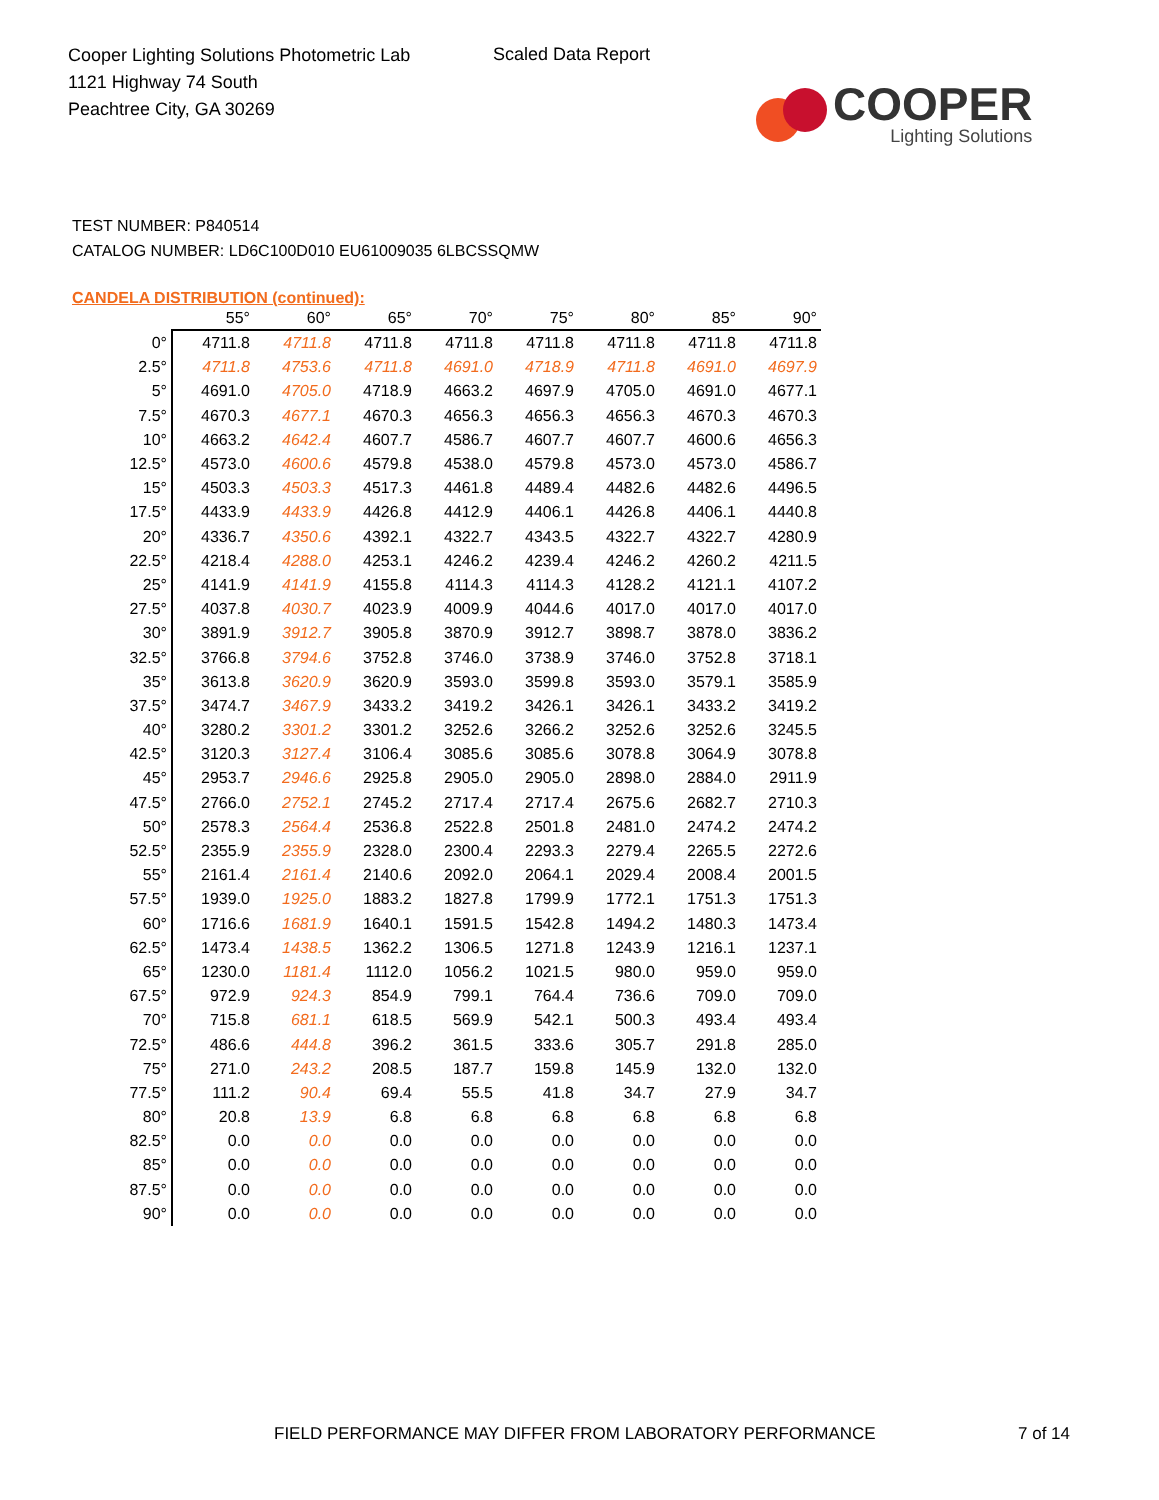Cooper Lighting Solutions Photometric Lab
1121 Highway 74 South
Peachtree City, GA 30269
Scaled Data Report
COOPER
Lighting Solutions
TEST NUMBER: P840514
CATALOG NUMBER: LD6C100D010 EU61009035 6LBCSSQMW
CANDELA DISTRIBUTION (continued):
| | 55° | 60° | 65° | 70° | 75° | 80° | 85° | 90° |
| --- | --- | --- | --- | --- | --- | --- | --- | --- |
| 0° | 4711.8 | 4711.8 | 4711.8 | 4711.8 | 4711.8 | 4711.8 | 4711.8 | 4711.8 |
| 2.5° | 4711.8 | 4753.6 | 4711.8 | 4691.0 | 4718.9 | 4711.8 | 4691.0 | 4697.9 |
| 5° | 4691.0 | 4705.0 | 4718.9 | 4663.2 | 4697.9 | 4705.0 | 4691.0 | 4677.1 |
| 7.5° | 4670.3 | 4677.1 | 4670.3 | 4656.3 | 4656.3 | 4656.3 | 4670.3 | 4670.3 |
| 10° | 4663.2 | 4642.4 | 4607.7 | 4586.7 | 4607.7 | 4607.7 | 4600.6 | 4656.3 |
| 12.5° | 4573.0 | 4600.6 | 4579.8 | 4538.0 | 4579.8 | 4573.0 | 4573.0 | 4586.7 |
| 15° | 4503.3 | 4503.3 | 4517.3 | 4461.8 | 4489.4 | 4482.6 | 4482.6 | 4496.5 |
| 17.5° | 4433.9 | 4433.9 | 4426.8 | 4412.9 | 4406.1 | 4426.8 | 4406.1 | 4440.8 |
| 20° | 4336.7 | 4350.6 | 4392.1 | 4322.7 | 4343.5 | 4322.7 | 4322.7 | 4280.9 |
| 22.5° | 4218.4 | 4288.0 | 4253.1 | 4246.2 | 4239.4 | 4246.2 | 4260.2 | 4211.5 |
| 25° | 4141.9 | 4141.9 | 4155.8 | 4114.3 | 4114.3 | 4128.2 | 4121.1 | 4107.2 |
| 27.5° | 4037.8 | 4030.7 | 4023.9 | 4009.9 | 4044.6 | 4017.0 | 4017.0 | 4017.0 |
| 30° | 3891.9 | 3912.7 | 3905.8 | 3870.9 | 3912.7 | 3898.7 | 3878.0 | 3836.2 |
| 32.5° | 3766.8 | 3794.6 | 3752.8 | 3746.0 | 3738.9 | 3746.0 | 3752.8 | 3718.1 |
| 35° | 3613.8 | 3620.9 | 3620.9 | 3593.0 | 3599.8 | 3593.0 | 3579.1 | 3585.9 |
| 37.5° | 3474.7 | 3467.9 | 3433.2 | 3419.2 | 3426.1 | 3426.1 | 3433.2 | 3419.2 |
| 40° | 3280.2 | 3301.2 | 3301.2 | 3252.6 | 3266.2 | 3252.6 | 3252.6 | 3245.5 |
| 42.5° | 3120.3 | 3127.4 | 3106.4 | 3085.6 | 3085.6 | 3078.8 | 3064.9 | 3078.8 |
| 45° | 2953.7 | 2946.6 | 2925.8 | 2905.0 | 2905.0 | 2898.0 | 2884.0 | 2911.9 |
| 47.5° | 2766.0 | 2752.1 | 2745.2 | 2717.4 | 2717.4 | 2675.6 | 2682.7 | 2710.3 |
| 50° | 2578.3 | 2564.4 | 2536.8 | 2522.8 | 2501.8 | 2481.0 | 2474.2 | 2474.2 |
| 52.5° | 2355.9 | 2355.9 | 2328.0 | 2300.4 | 2293.3 | 2279.4 | 2265.5 | 2272.6 |
| 55° | 2161.4 | 2161.4 | 2140.6 | 2092.0 | 2064.1 | 2029.4 | 2008.4 | 2001.5 |
| 57.5° | 1939.0 | 1925.0 | 1883.2 | 1827.8 | 1799.9 | 1772.1 | 1751.3 | 1751.3 |
| 60° | 1716.6 | 1681.9 | 1640.1 | 1591.5 | 1542.8 | 1494.2 | 1480.3 | 1473.4 |
| 62.5° | 1473.4 | 1438.5 | 1362.2 | 1306.5 | 1271.8 | 1243.9 | 1216.1 | 1237.1 |
| 65° | 1230.0 | 1181.4 | 1112.0 | 1056.2 | 1021.5 | 980.0 | 959.0 | 959.0 |
| 67.5° | 972.9 | 924.3 | 854.9 | 799.1 | 764.4 | 736.6 | 709.0 | 709.0 |
| 70° | 715.8 | 681.1 | 618.5 | 569.9 | 542.1 | 500.3 | 493.4 | 493.4 |
| 72.5° | 486.6 | 444.8 | 396.2 | 361.5 | 333.6 | 305.7 | 291.8 | 285.0 |
| 75° | 271.0 | 243.2 | 208.5 | 187.7 | 159.8 | 145.9 | 132.0 | 132.0 |
| 77.5° | 111.2 | 90.4 | 69.4 | 55.5 | 41.8 | 34.7 | 27.9 | 34.7 |
| 80° | 20.8 | 13.9 | 6.8 | 6.8 | 6.8 | 6.8 | 6.8 | 6.8 |
| 82.5° | 0.0 | 0.0 | 0.0 | 0.0 | 0.0 | 0.0 | 0.0 | 0.0 |
| 85° | 0.0 | 0.0 | 0.0 | 0.0 | 0.0 | 0.0 | 0.0 | 0.0 |
| 87.5° | 0.0 | 0.0 | 0.0 | 0.0 | 0.0 | 0.0 | 0.0 | 0.0 |
| 90° | 0.0 | 0.0 | 0.0 | 0.0 | 0.0 | 0.0 | 0.0 | 0.0 |
FIELD PERFORMANCE MAY DIFFER FROM LABORATORY PERFORMANCE
7 of 14